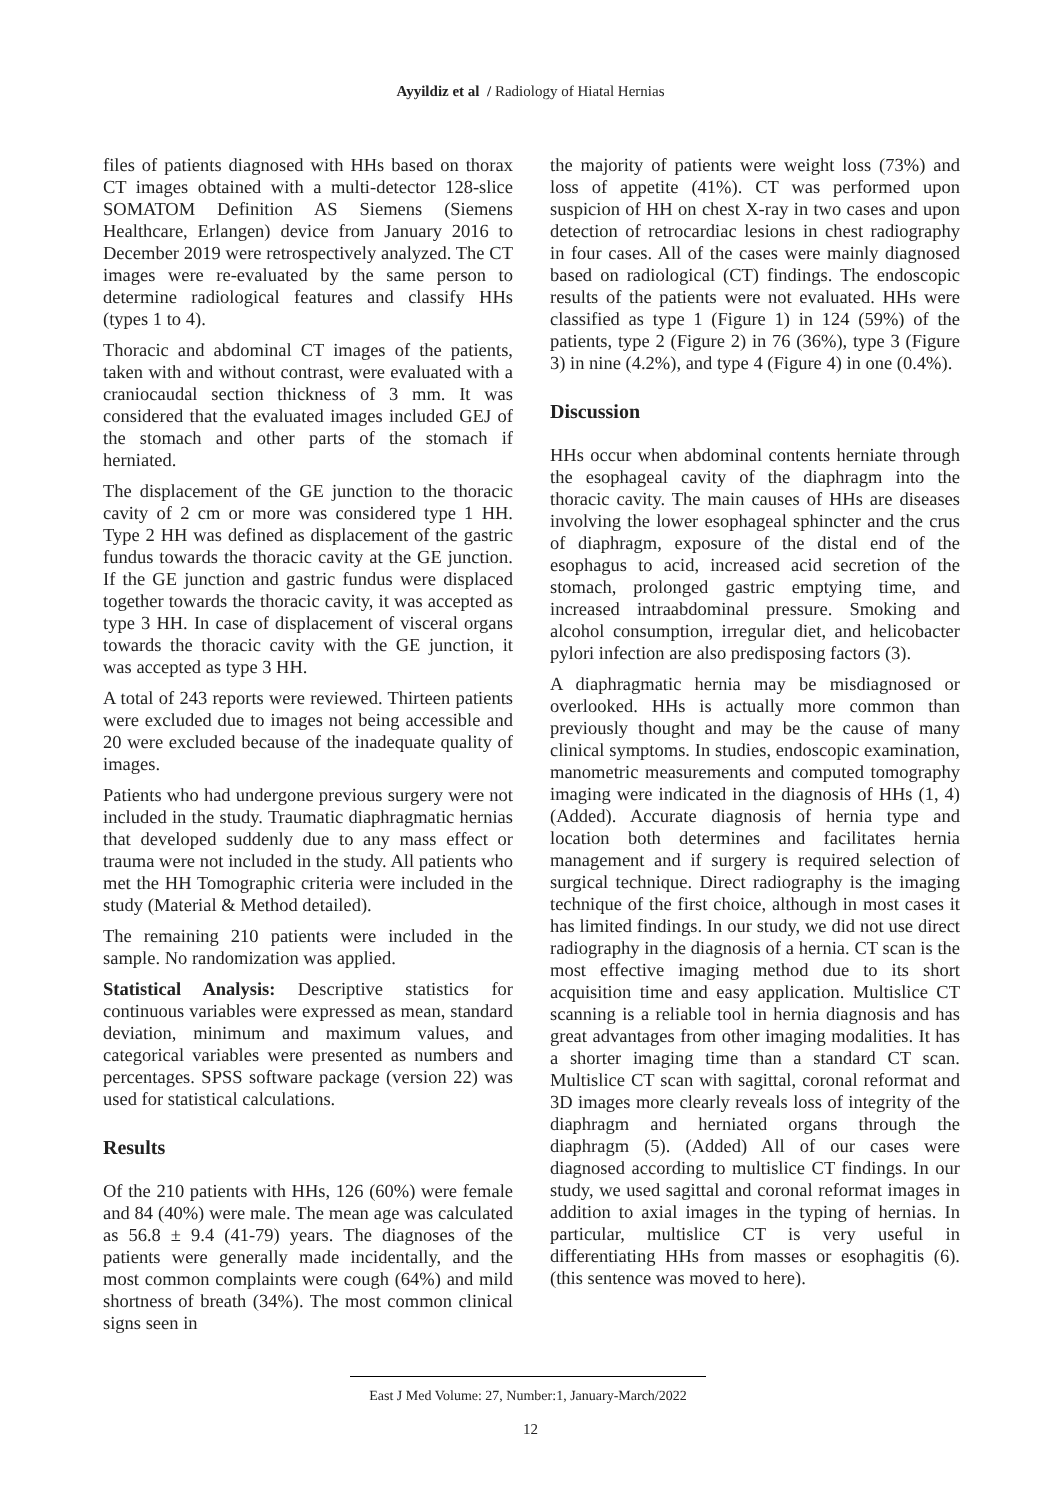Ayyildiz et al / Radiology of Hiatal Hernias
files of patients diagnosed with HHs based on thorax CT images obtained with a multi-detector 128-slice SOMATOM Definition AS Siemens (Siemens Healthcare, Erlangen) device from January 2016 to December 2019 were retrospectively analyzed. The CT images were re-evaluated by the same person to determine radiological features and classify HHs (types 1 to 4).
Thoracic and abdominal CT images of the patients, taken with and without contrast, were evaluated with a craniocaudal section thickness of 3 mm. It was considered that the evaluated images included GEJ of the stomach and other parts of the stomach if herniated.
The displacement of the GE junction to the thoracic cavity of 2 cm or more was considered type 1 HH. Type 2 HH was defined as displacement of the gastric fundus towards the thoracic cavity at the GE junction. If the GE junction and gastric fundus were displaced together towards the thoracic cavity, it was accepted as type 3 HH. In case of displacement of visceral organs towards the thoracic cavity with the GE junction, it was accepted as type 3 HH.
A total of 243 reports were reviewed. Thirteen patients were excluded due to images not being accessible and 20 were excluded because of the inadequate quality of images.
Patients who had undergone previous surgery were not included in the study. Traumatic diaphragmatic hernias that developed suddenly due to any mass effect or trauma were not included in the study. All patients who met the HH Tomographic criteria were included in the study (Material & Method detailed).
The remaining 210 patients were included in the sample. No randomization was applied.
Statistical Analysis: Descriptive statistics for continuous variables were expressed as mean, standard deviation, minimum and maximum values, and categorical variables were presented as numbers and percentages. SPSS software package (version 22) was used for statistical calculations.
Results
Of the 210 patients with HHs, 126 (60%) were female and 84 (40%) were male. The mean age was calculated as 56.8 ± 9.4 (41-79) years. The diagnoses of the patients were generally made incidentally, and the most common complaints were cough (64%) and mild shortness of breath (34%). The most common clinical signs seen in
the majority of patients were weight loss (73%) and loss of appetite (41%). CT was performed upon suspicion of HH on chest X-ray in two cases and upon detection of retrocardiac lesions in chest radiography in four cases. All of the cases were mainly diagnosed based on radiological (CT) findings. The endoscopic results of the patients were not evaluated. HHs were classified as type 1 (Figure 1) in 124 (59%) of the patients, type 2 (Figure 2) in 76 (36%), type 3 (Figure 3) in nine (4.2%), and type 4 (Figure 4) in one (0.4%).
Discussion
HHs occur when abdominal contents herniate through the esophageal cavity of the diaphragm into the thoracic cavity. The main causes of HHs are diseases involving the lower esophageal sphincter and the crus of diaphragm, exposure of the distal end of the esophagus to acid, increased acid secretion of the stomach, prolonged gastric emptying time, and increased intraabdominal pressure. Smoking and alcohol consumption, irregular diet, and helicobacter pylori infection are also predisposing factors (3).
A diaphragmatic hernia may be misdiagnosed or overlooked. HHs is actually more common than previously thought and may be the cause of many clinical symptoms. In studies, endoscopic examination, manometric measurements and computed tomography imaging were indicated in the diagnosis of HHs (1, 4)(Added). Accurate diagnosis of hernia type and location both determines and facilitates hernia management and if surgery is required selection of surgical technique. Direct radiography is the imaging technique of the first choice, although in most cases it has limited findings. In our study, we did not use direct radiography in the diagnosis of a hernia. CT scan is the most effective imaging method due to its short acquisition time and easy application. Multislice CT scanning is a reliable tool in hernia diagnosis and has great advantages from other imaging modalities. It has a shorter imaging time than a standard CT scan. Multislice CT scan with sagittal, coronal reformat and 3D images more clearly reveals loss of integrity of the diaphragm and herniated organs through the diaphragm (5). (Added) All of our cases were diagnosed according to multislice CT findings. In our study, we used sagittal and coronal reformat images in addition to axial images in the typing of hernias. In particular, multislice CT is very useful in differentiating HHs from masses or esophagitis (6). (this sentence was moved to here).
East J Med Volume: 27, Number:1, January-March/2022
12